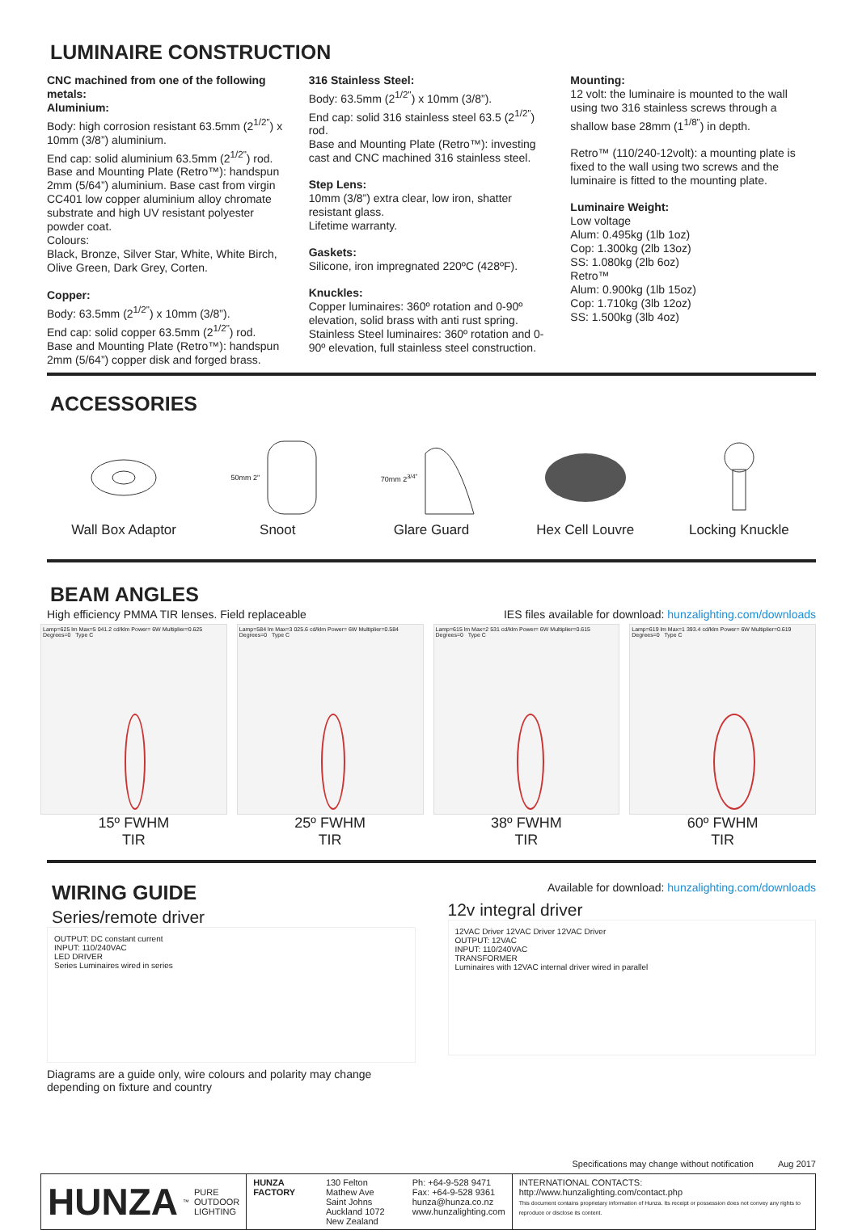LUMINAIRE CONSTRUCTION
CNC machined from one of the following metals:
Aluminium:
Body: high corrosion resistant 63.5mm (2<sup>1/2"</sup>) x 10mm (3/8”) aluminium.
End cap: solid aluminium 63.5mm (2<sup>1/2"</sup>) rod.
Base and Mounting Plate (Retro™): handspun 2mm (5/64”) aluminium. Base cast from virgin CC401 low copper aluminium alloy chromate substrate and high UV resistant polyester powder coat.
Colours:
Black, Bronze, Silver Star, White, White Birch, Olive Green, Dark Grey, Corten.
Copper:
Body: 63.5mm (2<sup>1/2"</sup>) x 10mm (3/8”).
End cap: solid copper 63.5mm (2<sup>1/2"</sup>) rod.
Base and Mounting Plate (Retro™): handspun 2mm (5/64”) copper disk and forged brass.
316 Stainless Steel:
Body: 63.5mm (2<sup>1/2"</sup>) x 10mm (3/8”).
End cap: solid 316 stainless steel 63.5 (2<sup>1/2"</sup>) rod.
Base and Mounting Plate (Retro™): investing cast and CNC machined 316 stainless steel.
Step Lens:
10mm (3/8”) extra clear, low iron, shatter resistant glass.
Lifetime warranty.
Gaskets:
Silicone, iron impregnated 220ºC (428ºF).
Knuckles:
Copper luminaires: 360º rotation and 0-90º elevation, solid brass with anti rust spring. Stainless Steel luminaires: 360º rotation and 0-90º elevation, full stainless steel construction.
Mounting:
12 volt: the luminaire is mounted to the wall using two 316 stainless screws through a shallow base 28mm (1<sup>1/8"</sup>) in depth.
Retro™ (110/240-12volt): a mounting plate is fixed to the wall using two screws and the luminaire is fitted to the mounting plate.
Luminaire Weight:
Low voltage
Alum: 0.495kg (1lb 1oz)
Cop: 1.300kg (2lb 13oz)
SS: 1.080kg (2lb 6oz)
Retro™
Alum: 0.900kg (1lb 15oz)
Cop: 1.710kg (3lb 12oz)
SS: 1.500kg (3lb 4oz)
ACCESSORIES
Wall Box Adaptor
50mm 2"
Snoot
70mm 2<sup>3/4"</sup>
Glare Guard
Hex Cell Louvre
Locking Knuckle
BEAM ANGLES
High efficiency PMMA TIR lenses. Field replaceable IES files available for download: hunzalighting.com/downloads
Lamp=625 lm Max=5 041.2 cd/klm Power= 6W Multiplier=0.625 Degrees=0 Type C
15º FWHM
TIR
Lamp=584 lm Max=3 025.6 cd/klm Power= 6W Multiplier=0.584 Degrees=0 Type C
25º FWHM
TIR
Lamp=615 lm Max=2 531 cd/klm Power= 6W Multiplier=0.615 Degrees=0 Type C
38º FWHM
TIR
Lamp=619 lm Max=1 393.4 cd/klm Power= 6W Multiplier=0.619 Degrees=0 Type C
60º FWHM
TIR
WIRING GUIDE
Series/remote driver
OUTPUT: DC constant current
INPUT: 110/240VAC
LED DRIVER
Series Luminaires wired in series
Diagrams are a guide only, wire colours and polarity may change depending on fixture and country
Available for download: hunzalighting.com/downloads
12v integral driver
12VAC Driver 12VAC Driver 12VAC Driver
OUTPUT: 12VAC
INPUT: 110/240VAC
TRANSFORMER
Luminaires with 12VAC internal driver wired in parallel
Specifications may change without notification Aug 2017
HUNZA ™ PURE
OUTDOOR
LIGHTING
HUNZA FACTORY 130 Felton Mathew Ave
Saint Johns
Auckland 1072
New Zealand
Ph: +64-9-528 9471
Fax: +64-9-528 9361
hunza@hunza.co.nz
www.hunzalighting.com
INTERNATIONAL CONTACTS:
http://www.hunzalighting.com/contact.php
This document contains proprietary information of Hunza. Its receipt or possession does not convey any rights to reproduce or disclose its content.